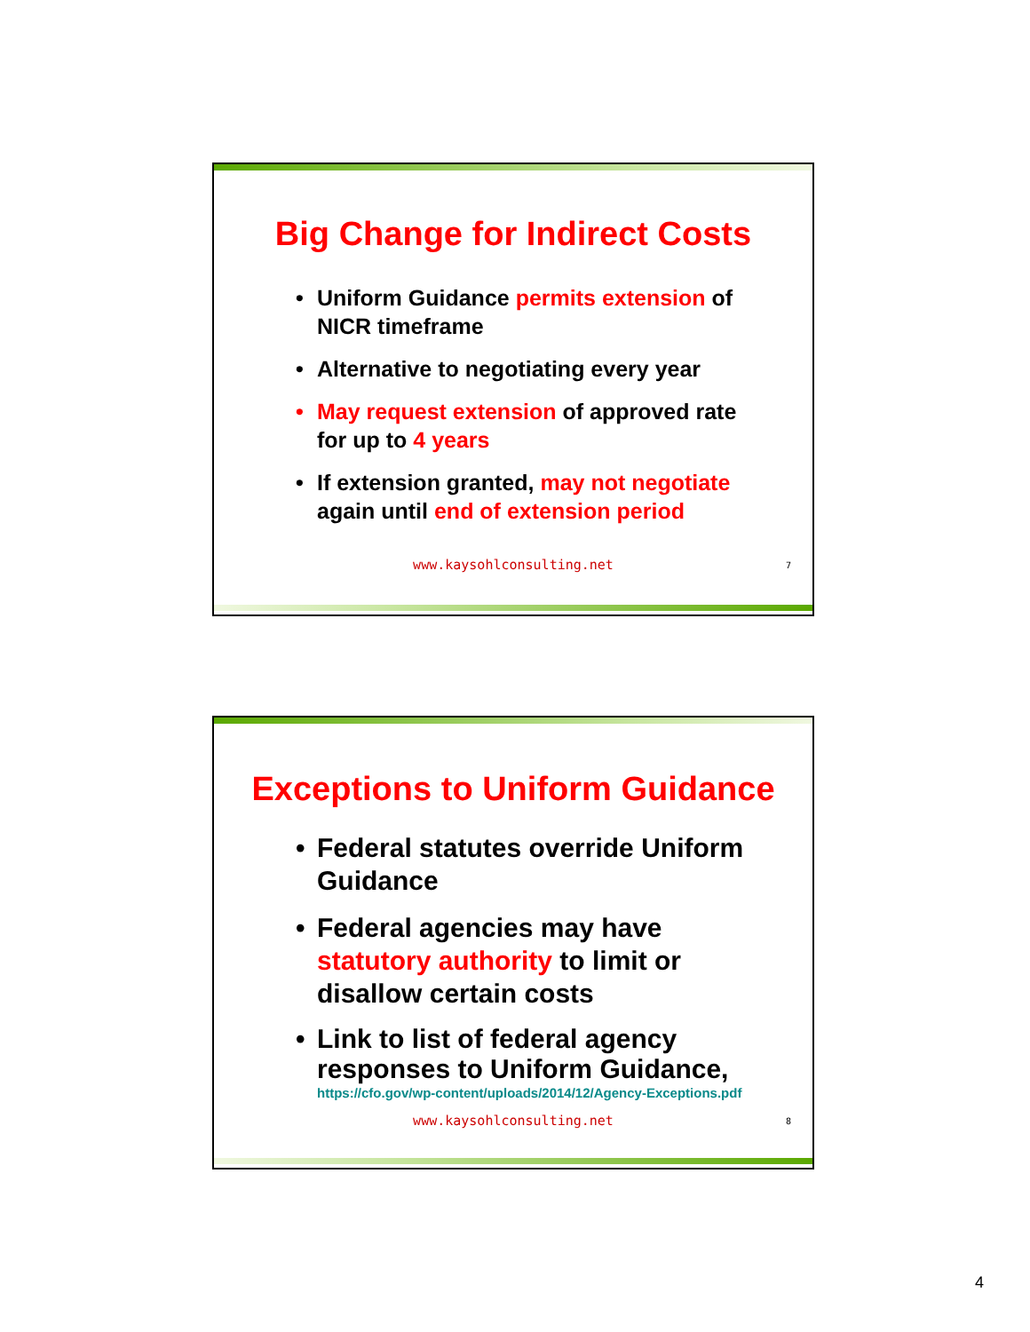Big Change for Indirect Costs
• Uniform Guidance permits extension of NICR timeframe
• Alternative to negotiating every year
• May request extension of approved rate for up to 4 years
• If extension granted, may not negotiate again until end of extension period
www.kaysohlconsulting.net 7
Exceptions to Uniform Guidance
• Federal statutes override Uniform Guidance
• Federal agencies may have statutory authority to limit or disallow certain costs
• Link to list of federal agency responses to Uniform Guidance,
https://cfo.gov/wp-content/uploads/2014/12/Agency-Exceptions.pdf
www.kaysohlconsulting.net 8
4